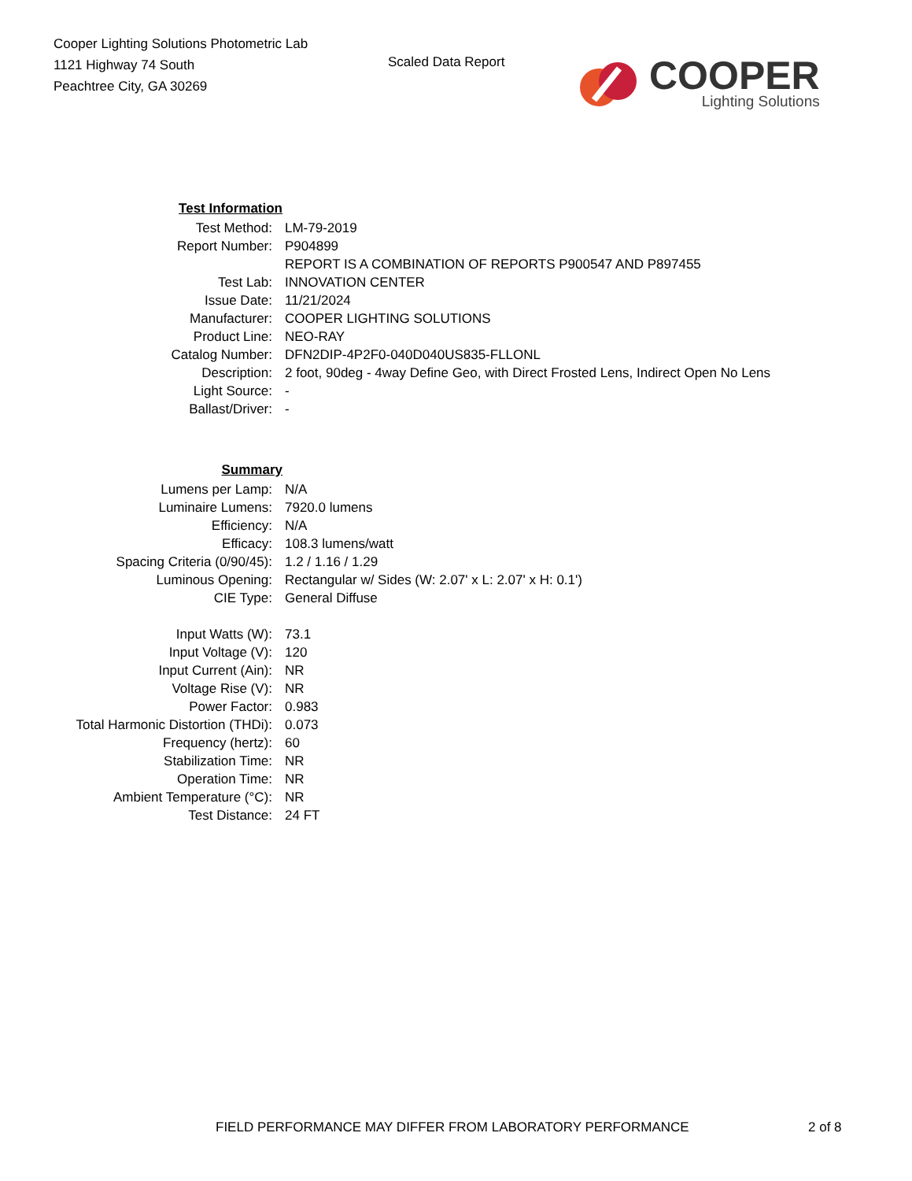Cooper Lighting Solutions Photometric Lab
1121 Highway 74 South
Peachtree City, GA 30269
Scaled Data Report
COOPER
Lighting Solutions
| Test Information | |
| Test Method: | LM-79-2019 |
| Report Number: | P904899 |
| | REPORT IS A COMBINATION OF REPORTS P900547 AND P897455 |
| Test Lab: | INNOVATION CENTER |
| Issue Date: | 11/21/2024 |
| Manufacturer: | COOPER LIGHTING SOLUTIONS |
| Product Line: | NEO-RAY |
| Catalog Number: | DFN2DIP-4P2F0-040D040US835-FLLONL |
| Description: | 2 foot, 90deg - 4way Define Geo, with Direct Frosted Lens, Indirect Open No Lens |
| Light Source: | - |
| Ballast/Driver: | - |
| Summary | |
| Lumens per Lamp: | N/A |
| Luminaire Lumens: | 7920.0 lumens |
| Efficiency: | N/A |
| Efficacy: | 108.3 lumens/watt |
| Spacing Criteria (0/90/45): | 1.2 / 1.16 / 1.29 |
| Luminous Opening: | Rectangular w/ Sides (W: 2.07' x L: 2.07' x H: 0.1') |
| CIE Type: | General Diffuse |
| Input Watts (W): | 73.1 |
| Input Voltage (V): | 120 |
| Input Current (Ain): | NR |
| Voltage Rise (V): | NR |
| Power Factor: | 0.983 |
| Total Harmonic Distortion (THDi): | 0.073 |
| Frequency (hertz): | 60 |
| Stabilization Time: | NR |
| Operation Time: | NR |
| Ambient Temperature (°C): | NR |
| Test Distance: | 24 FT |
FIELD PERFORMANCE MAY DIFFER FROM LABORATORY PERFORMANCE 2 of 8